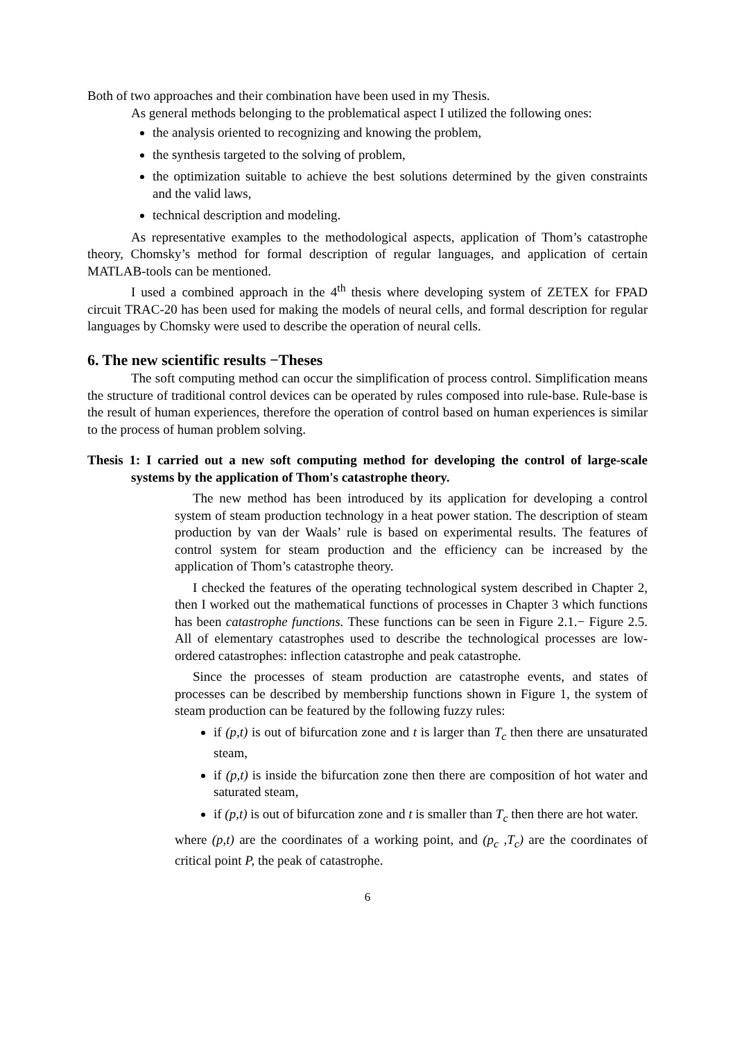Both of two approaches and their combination have been used in my Thesis.
As general methods belonging to the problematical aspect I utilized the following ones:
the analysis oriented to recognizing and knowing the problem,
the synthesis targeted to the solving of problem,
the optimization suitable to achieve the best solutions determined by the given constraints and the valid laws,
technical description and modeling.
As representative examples to the methodological aspects, application of Thom’s catastrophe theory, Chomsky’s method for formal description of regular languages, and application of certain MATLAB-tools can be mentioned.
I used a combined approach in the 4<sup>th</sup> thesis where developing system of ZETEX for FPAD circuit TRAC-20 has been used for making the models of neural cells, and formal description for regular languages by Chomsky were used to describe the operation of neural cells.
6. The new scientific results −Theses
The soft computing method can occur the simplification of process control. Simplification means the structure of traditional control devices can be operated by rules composed into rule-base. Rule-base is the result of human experiences, therefore the operation of control based on human experiences is similar to the process of human problem solving.
Thesis 1: I carried out a new soft computing method for developing the control of large-scale systems by the application of Thom's catastrophe theory.
The new method has been introduced by its application for developing a control system of steam production technology in a heat power station. The description of steam production by van der Waals’ rule is based on experimental results. The features of control system for steam production and the efficiency can be increased by the application of Thom’s catastrophe theory.
I checked the features of the operating technological system described in Chapter 2, then I worked out the mathematical functions of processes in Chapter 3 which functions has been catastrophe functions. These functions can be seen in Figure 2.1.− Figure 2.5. All of elementary catastrophes used to describe the technological processes are low-ordered catastrophes: inflection catastrophe and peak catastrophe.
Since the processes of steam production are catastrophe events, and states of processes can be described by membership functions shown in Figure 1, the system of steam production can be featured by the following fuzzy rules:
if (p,t) is out of bifurcation zone and t is larger than T<sub>c</sub> then there are unsaturated steam,
if (p,t) is inside the bifurcation zone then there are composition of hot water and saturated steam,
if (p,t) is out of bifurcation zone and t is smaller than T<sub>c</sub> then there are hot water.
where (p,t) are the coordinates of a working point, and (p<sub>c</sub> ,T<sub>c</sub>) are the coordinates of critical point P, the peak of catastrophe.
6